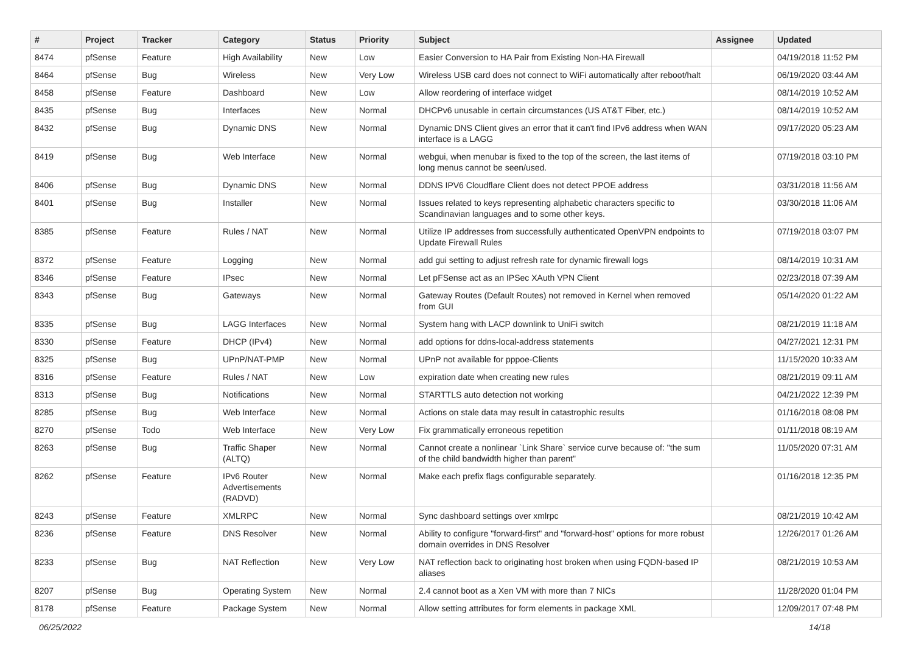| # | Project | Tracker | Category | Status | Priority | Subject | Assignee | Updated |
| --- | --- | --- | --- | --- | --- | --- | --- | --- |
| 8474 | pfSense | Feature | High Availability | New | Low | Easier Conversion to HA Pair from Existing Non-HA Firewall | | 04/19/2018 11:52 PM |
| 8464 | pfSense | Bug | Wireless | New | Very Low | Wireless USB card does not connect to WiFi automatically after reboot/halt | | 06/19/2020 03:44 AM |
| 8458 | pfSense | Feature | Dashboard | New | Low | Allow reordering of interface widget | | 08/14/2019 10:52 AM |
| 8435 | pfSense | Bug | Interfaces | New | Normal | DHCPv6 unusable in certain circumstances (US AT&T Fiber, etc.) | | 08/14/2019 10:52 AM |
| 8432 | pfSense | Bug | Dynamic DNS | New | Normal | Dynamic DNS Client gives an error that it can't find IPv6 address when WAN interface is a LAGG | | 09/17/2020 05:23 AM |
| 8419 | pfSense | Bug | Web Interface | New | Normal | webgui, when menubar is fixed to the top of the screen, the last items of long menus cannot be seen/used. | | 07/19/2018 03:10 PM |
| 8406 | pfSense | Bug | Dynamic DNS | New | Normal | DDNS IPV6 Cloudflare Client does not detect PPOE address | | 03/31/2018 11:56 AM |
| 8401 | pfSense | Bug | Installer | New | Normal | Issues related to keys representing alphabetic characters specific to Scandinavian languages and to some other keys. | | 03/30/2018 11:06 AM |
| 8385 | pfSense | Feature | Rules / NAT | New | Normal | Utilize IP addresses from successfully authenticated OpenVPN endpoints to Update Firewall Rules | | 07/19/2018 03:07 PM |
| 8372 | pfSense | Feature | Logging | New | Normal | add gui setting to adjust refresh rate for dynamic firewall logs | | 08/14/2019 10:31 AM |
| 8346 | pfSense | Feature | IPsec | New | Normal | Let pFSense act as an IPSec XAuth VPN Client | | 02/23/2018 07:39 AM |
| 8343 | pfSense | Bug | Gateways | New | Normal | Gateway Routes (Default Routes) not removed in Kernel when removed from GUI | | 05/14/2020 01:22 AM |
| 8335 | pfSense | Bug | LAGG Interfaces | New | Normal | System hang with LACP downlink to UniFi switch | | 08/21/2019 11:18 AM |
| 8330 | pfSense | Feature | DHCP (IPv4) | New | Normal | add options for ddns-local-address statements | | 04/27/2021 12:31 PM |
| 8325 | pfSense | Bug | UPnP/NAT-PMP | New | Normal | UPnP not available for pppoe-Clients | | 11/15/2020 10:33 AM |
| 8316 | pfSense | Feature | Rules / NAT | New | Low | expiration date when creating new rules | | 08/21/2019 09:11 AM |
| 8313 | pfSense | Bug | Notifications | New | Normal | STARTTLS auto detection not working | | 04/21/2022 12:39 PM |
| 8285 | pfSense | Bug | Web Interface | New | Normal | Actions on stale data may result in catastrophic results | | 01/16/2018 08:08 PM |
| 8270 | pfSense | Todo | Web Interface | New | Very Low | Fix grammatically erroneous repetition | | 01/11/2018 08:19 AM |
| 8263 | pfSense | Bug | Traffic Shaper (ALTQ) | New | Normal | Cannot create a nonlinear `Link Share` service curve because of: "the sum of the child bandwidth higher than parent" | | 11/05/2020 07:31 AM |
| 8262 | pfSense | Feature | IPv6 Router Advertisements (RADVD) | New | Normal | Make each prefix flags configurable separately. | | 01/16/2018 12:35 PM |
| 8243 | pfSense | Feature | XMLRPC | New | Normal | Sync dashboard settings over xmlrpc | | 08/21/2019 10:42 AM |
| 8236 | pfSense | Feature | DNS Resolver | New | Normal | Ability to configure "forward-first" and "forward-host" options for more robust domain overrides in DNS Resolver | | 12/26/2017 01:26 AM |
| 8233 | pfSense | Bug | NAT Reflection | New | Very Low | NAT reflection back to originating host broken when using FQDN-based IP aliases | | 08/21/2019 10:53 AM |
| 8207 | pfSense | Bug | Operating System | New | Normal | 2.4 cannot boot as a Xen VM with more than 7 NICs | | 11/28/2020 01:04 PM |
| 8178 | pfSense | Feature | Package System | New | Normal | Allow setting attributes for form elements in package XML | | 12/09/2017 07:48 PM |
06/25/2022 14/18